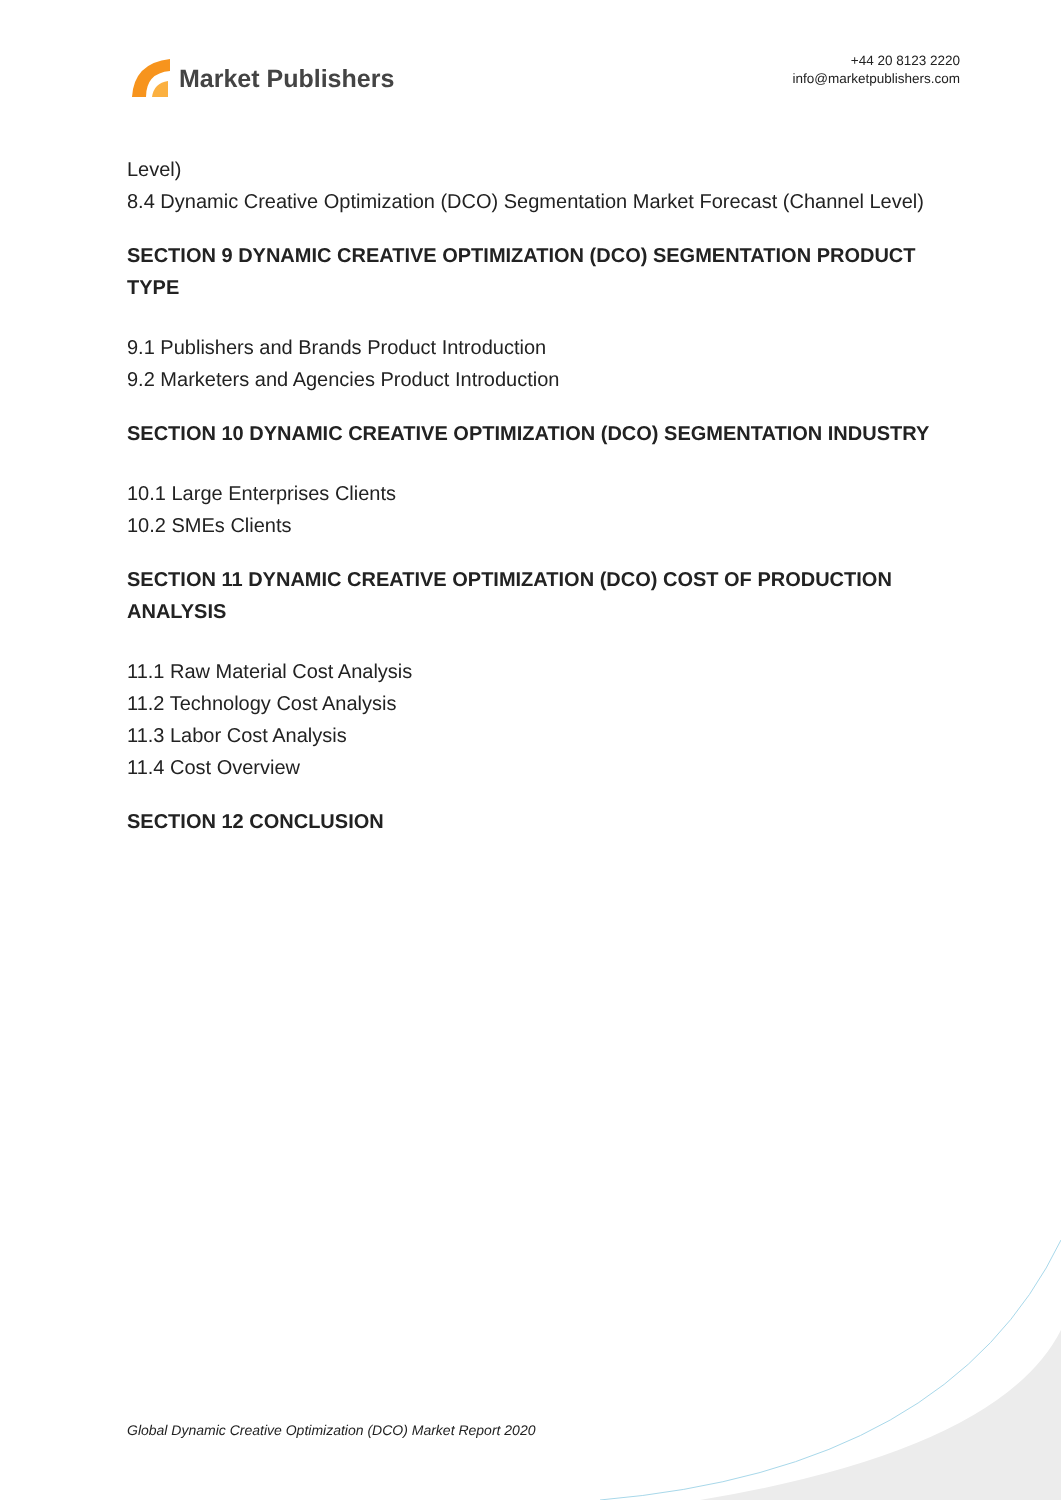Market Publishers
+44 20 8123 2220
info@marketpublishers.com
Level)
8.4 Dynamic Creative Optimization (DCO) Segmentation Market Forecast (Channel Level)
SECTION 9 DYNAMIC CREATIVE OPTIMIZATION (DCO) SEGMENTATION PRODUCT TYPE
9.1 Publishers and Brands Product Introduction
9.2 Marketers and Agencies Product Introduction
SECTION 10 DYNAMIC CREATIVE OPTIMIZATION (DCO) SEGMENTATION INDUSTRY
10.1 Large Enterprises Clients
10.2 SMEs Clients
SECTION 11 DYNAMIC CREATIVE OPTIMIZATION (DCO) COST OF PRODUCTION ANALYSIS
11.1 Raw Material Cost Analysis
11.2 Technology Cost Analysis
11.3 Labor Cost Analysis
11.4 Cost Overview
SECTION 12 CONCLUSION
Global Dynamic Creative Optimization (DCO) Market Report 2020